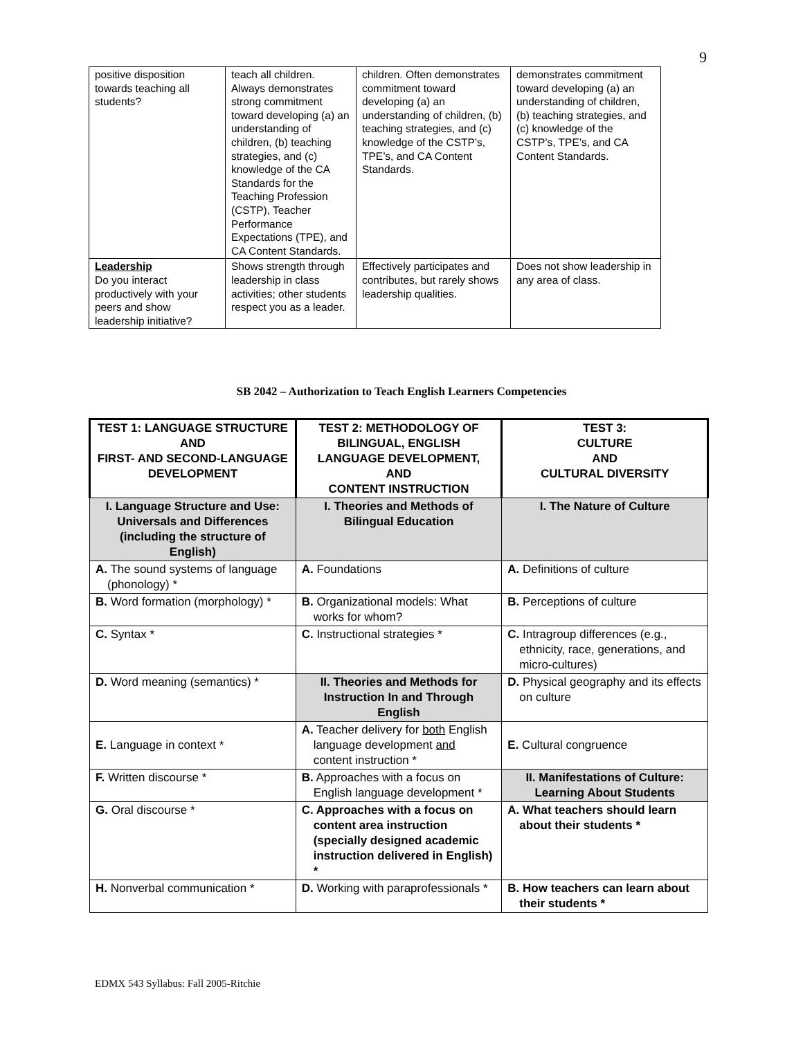9
| positive disposition towards teaching all students? | teach all children. Always demonstrates strong commitment toward developing (a) an understanding of children, (b) teaching strategies, and (c) knowledge of the CA Standards for the Teaching Profession (CSTP), Teacher Performance Expectations (TPE), and CA Content Standards. | children. Often demonstrates commitment toward developing (a) an understanding of children, (b) teaching strategies, and (c) knowledge of the CSTP’s, TPE’s, and CA Content Standards. | demonstrates commitment toward developing (a) an understanding of children, (b) teaching strategies, and (c) knowledge of the CSTP’s, TPE’s, and CA Content Standards. |
| Leadership Do you interact productively with your peers and show leadership initiative? | Shows strength through leadership in class activities; other students respect you as a leader. | Effectively participates and contributes, but rarely shows leadership qualities. | Does not show leadership in any area of class. |
SB 2042 – Authorization to Teach English Learners Competencies
| TEST 1: LANGUAGE STRUCTURE AND FIRST- AND SECOND-LANGUAGE DEVELOPMENT | TEST 2: METHODOLOGY OF BILINGUAL, ENGLISH LANGUAGE DEVELOPMENT, AND CONTENT INSTRUCTION | TEST 3: CULTURE AND CULTURAL DIVERSITY |
| --- | --- | --- |
| I. Language Structure and Use: Universals and Differences (including the structure of English) | I. Theories and Methods of Bilingual Education | I. The Nature of Culture |
| A. The sound systems of language (phonology) * | A. Foundations | A. Definitions of culture |
| B. Word formation (morphology) * | B. Organizational models: What works for whom? | B. Perceptions of culture |
| C. Syntax * | C. Instructional strategies * | C. Intragroup differences (e.g., ethnicity, race, generations, and micro-cultures) |
| D. Word meaning (semantics) * | II. Theories and Methods for Instruction In and Through English | D. Physical geography and its effects on culture |
| E. Language in context * | A. Teacher delivery for both English language development and content instruction * | E. Cultural congruence |
| F. Written discourse * | B. Approaches with a focus on English language development * | II. Manifestations of Culture: Learning About Students |
| G. Oral discourse * | C. Approaches with a focus on content area instruction (specially designed academic instruction delivered in English) * | A. What teachers should learn about their students * |
| H. Nonverbal communication * | D. Working with paraprofessionals * | B. How teachers can learn about their students * |
EDMX 543 Syllabus: Fall 2005-Ritchie